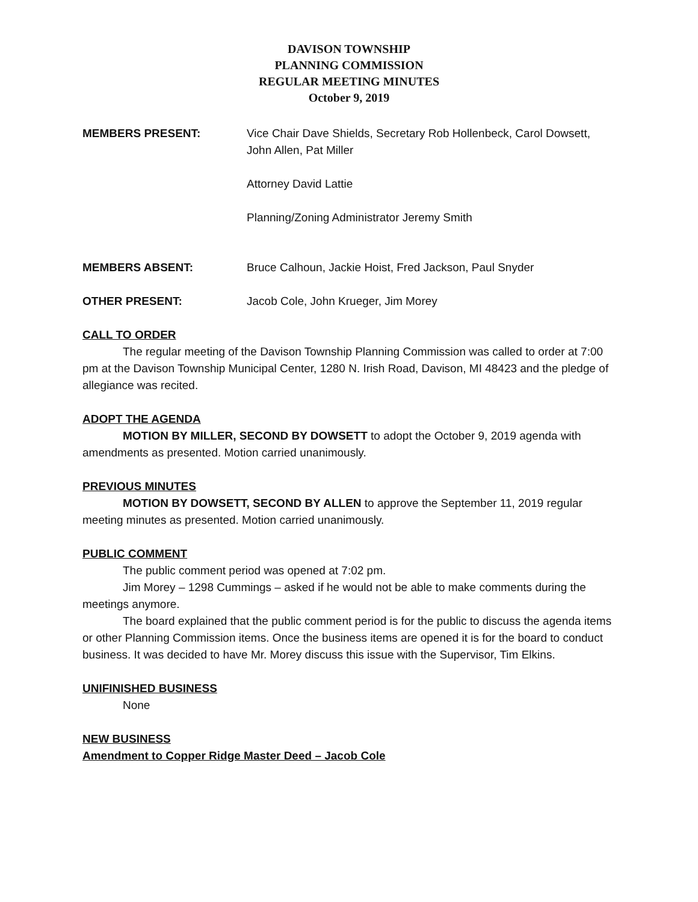DAVISON TOWNSHIP
PLANNING COMMISSION
REGULAR MEETING MINUTES
October 9, 2019
MEMBERS PRESENT: Vice Chair Dave Shields, Secretary Rob Hollenbeck, Carol Dowsett, John Allen, Pat Miller
Attorney David Lattie
Planning/Zoning Administrator Jeremy Smith
MEMBERS ABSENT: Bruce Calhoun, Jackie Hoist, Fred Jackson, Paul Snyder
OTHER PRESENT: Jacob Cole, John Krueger, Jim Morey
CALL TO ORDER
The regular meeting of the Davison Township Planning Commission was called to order at 7:00 pm at the Davison Township Municipal Center, 1280 N. Irish Road, Davison, MI 48423 and the pledge of allegiance was recited.
ADOPT THE AGENDA
MOTION BY MILLER, SECOND BY DOWSETT to adopt the October 9, 2019 agenda with amendments as presented. Motion carried unanimously.
PREVIOUS MINUTES
MOTION BY DOWSETT, SECOND BY ALLEN to approve the September 11, 2019 regular meeting minutes as presented. Motion carried unanimously.
PUBLIC COMMENT
The public comment period was opened at 7:02 pm.
Jim Morey – 1298 Cummings – asked if he would not be able to make comments during the meetings anymore.
The board explained that the public comment period is for the public to discuss the agenda items or other Planning Commission items. Once the business items are opened it is for the board to conduct business. It was decided to have Mr. Morey discuss this issue with the Supervisor, Tim Elkins.
UNIFINISHED BUSINESS
None
NEW BUSINESS
Amendment to Copper Ridge Master Deed – Jacob Cole